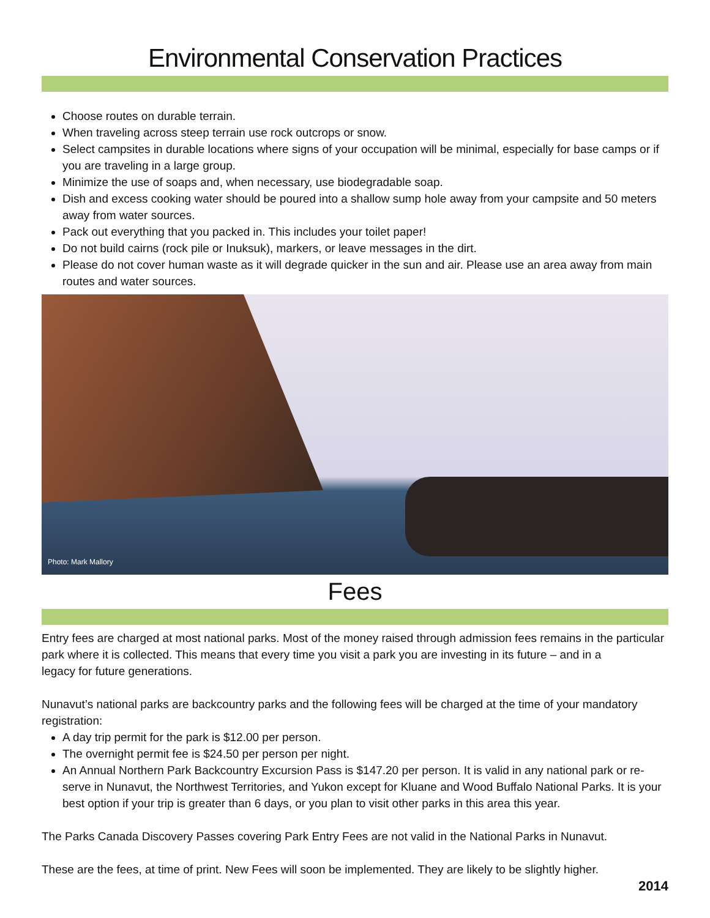Environmental Conservation Practices
Choose routes on durable terrain.
When traveling across steep terrain use rock outcrops or snow.
Select campsites in durable locations where signs of your occupation will be minimal, especially for base camps or if you are traveling in a large group.
Minimize the use of soaps and, when necessary, use biodegradable soap.
Dish and excess cooking water should be poured into a shallow sump hole away from your campsite and 50 meters away from water sources.
Pack out everything that you packed in. This includes your toilet paper!
Do not build cairns (rock pile or Inuksuk), markers, or leave messages in the dirt.
Please do not cover human waste as it will degrade quicker in the sun and air. Please use an area away from main routes and water sources.
Photo: Mark Mallory
Fees
Entry fees are charged at most national parks. Most of the money raised through admission fees remains in the particular park where it is collected. This means that every time you visit a park you are investing in its future – and in a
legacy for future generations.
Nunavut’s national parks are backcountry parks and the following fees will be charged at the time of your mandatory registration:
A day trip permit for the park is $12.00 per person.
The overnight permit fee is $24.50 per person per night.
An Annual Northern Park Backcountry Excursion Pass is $147.20 per person. It is valid in any national park or re-serve in Nunavut, the Northwest Territories, and Yukon except for Kluane and Wood Buffalo National Parks. It is your best option if your trip is greater than 6 days, or you plan to visit other parks in this area this year.
The Parks Canada Discovery Passes covering Park Entry Fees are not valid in the National Parks in Nunavut.
These are the fees, at time of print. New Fees will soon be implemented. They are likely to be slightly higher.
2014